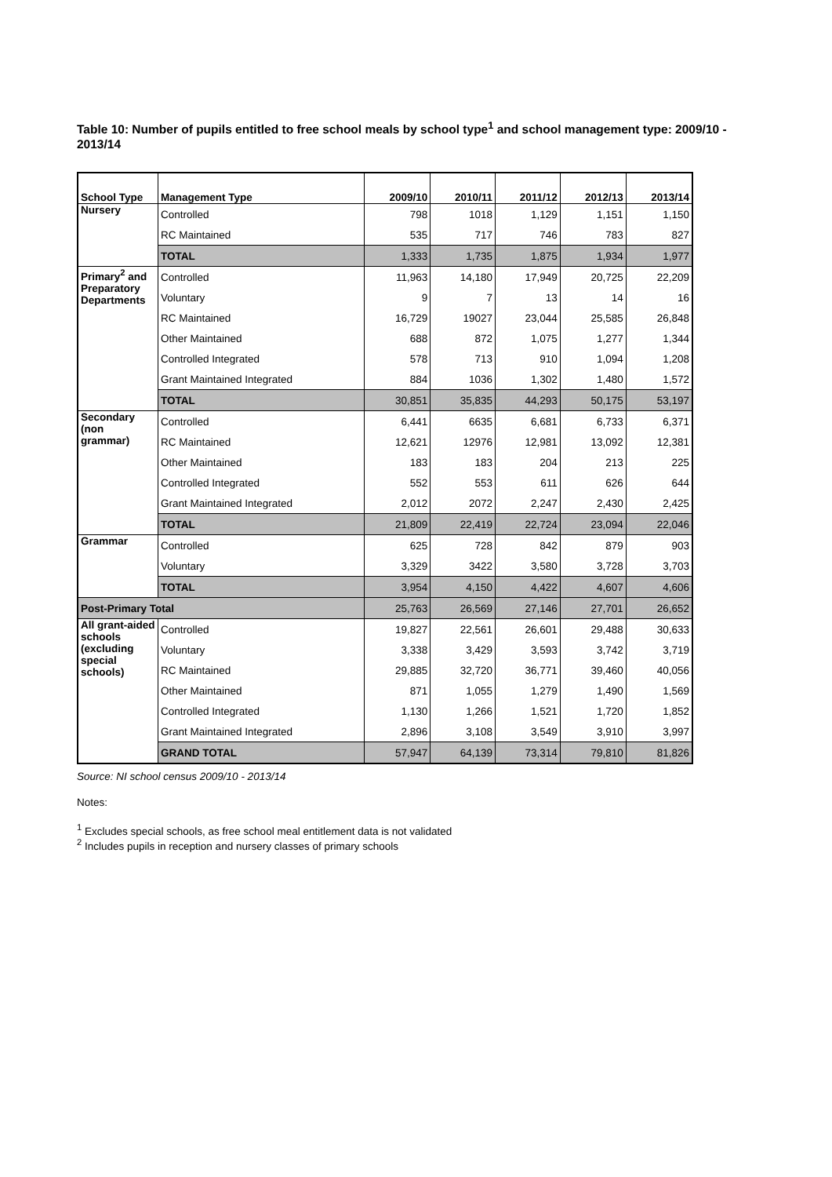Table 10: Number of pupils entitled to free school meals by school type<sup>1</sup> and school management type: 2009/10 - 2013/14
| School Type | Management Type | 2009/10 | 2010/11 | 2011/12 | 2012/13 | 2013/14 |
| --- | --- | --- | --- | --- | --- | --- |
| Nursery | Controlled | 798 | 1018 | 1,129 | 1,151 | 1,150 |
| | RC Maintained | 535 | 717 | 746 | 783 | 827 |
| | TOTAL | 1,333 | 1,735 | 1,875 | 1,934 | 1,977 |
| Primary<sup>2</sup> and Preparatory Departments | Controlled | 11,963 | 14,180 | 17,949 | 20,725 | 22,209 |
| | Voluntary | 9 | 7 | 13 | 14 | 16 |
| | RC Maintained | 16,729 | 19027 | 23,044 | 25,585 | 26,848 |
| | Other Maintained | 688 | 872 | 1,075 | 1,277 | 1,344 |
| | Controlled Integrated | 578 | 713 | 910 | 1,094 | 1,208 |
| | Grant Maintained Integrated | 884 | 1036 | 1,302 | 1,480 | 1,572 |
| | TOTAL | 30,851 | 35,835 | 44,293 | 50,175 | 53,197 |
| Secondary (non grammar) | Controlled | 6,441 | 6635 | 6,681 | 6,733 | 6,371 |
| | RC Maintained | 12,621 | 12976 | 12,981 | 13,092 | 12,381 |
| | Other Maintained | 183 | 183 | 204 | 213 | 225 |
| | Controlled Integrated | 552 | 553 | 611 | 626 | 644 |
| | Grant Maintained Integrated | 2,012 | 2072 | 2,247 | 2,430 | 2,425 |
| | TOTAL | 21,809 | 22,419 | 22,724 | 23,094 | 22,046 |
| Grammar | Controlled | 625 | 728 | 842 | 879 | 903 |
| | Voluntary | 3,329 | 3422 | 3,580 | 3,728 | 3,703 |
| | TOTAL | 3,954 | 4,150 | 4,422 | 4,607 | 4,606 |
| Post-Primary Total | | 25,763 | 26,569 | 27,146 | 27,701 | 26,652 |
| All grant-aided schools (excluding special schools) | Controlled | 19,827 | 22,561 | 26,601 | 29,488 | 30,633 |
| | Voluntary | 3,338 | 3,429 | 3,593 | 3,742 | 3,719 |
| | RC Maintained | 29,885 | 32,720 | 36,771 | 39,460 | 40,056 |
| | Other Maintained | 871 | 1,055 | 1,279 | 1,490 | 1,569 |
| | Controlled Integrated | 1,130 | 1,266 | 1,521 | 1,720 | 1,852 |
| | Grant Maintained Integrated | 2,896 | 3,108 | 3,549 | 3,910 | 3,997 |
| | GRAND TOTAL | 57,947 | 64,139 | 73,314 | 79,810 | 81,826 |
Source: NI school census 2009/10 - 2013/14
Notes:
<sup>1</sup> Excludes special schools, as free school meal entitlement data is not validated
<sup>2</sup> Includes pupils in reception and nursery classes of primary schools